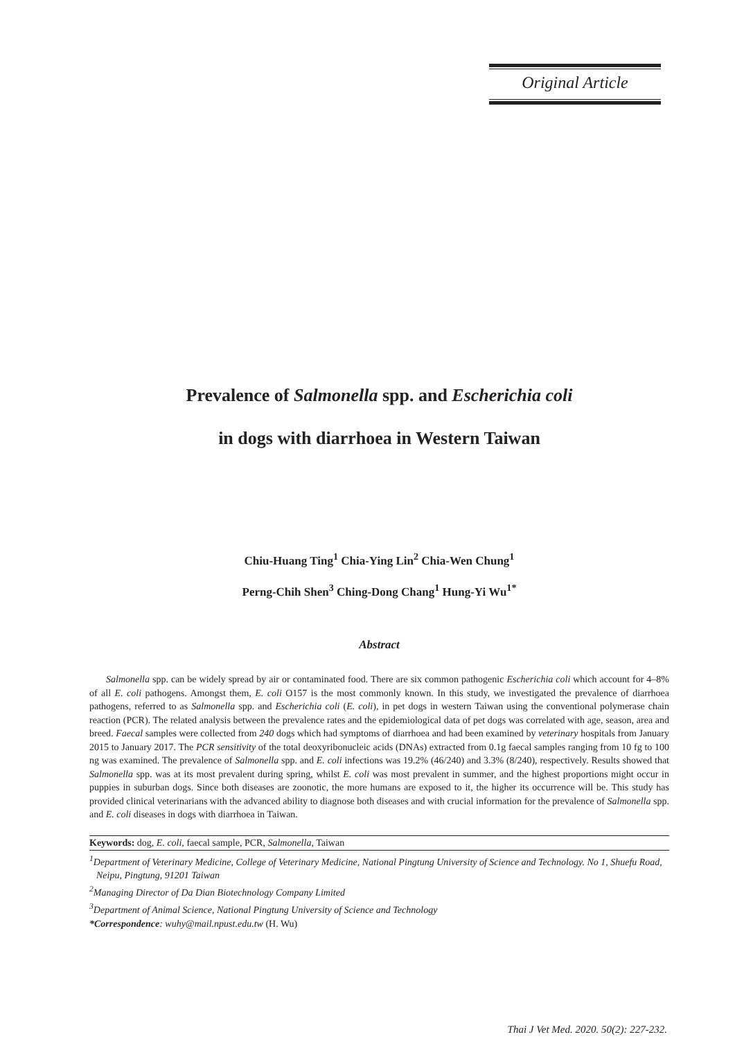Original Article
Prevalence of Salmonella spp. and Escherichia coli
in dogs with diarrhoea in Western Taiwan
Chiu-Huang Ting<sup>1</sup> Chia-Ying Lin<sup>2</sup> Chia-Wen Chung<sup>1</sup>
Perng-Chih Shen<sup>3</sup> Ching-Dong Chang<sup>1</sup> Hung-Yi Wu<sup>1*</sup>
Abstract
Salmonella spp. can be widely spread by air or contaminated food. There are six common pathogenic Escherichia coli which account for 4–8% of all E. coli pathogens. Amongst them, E. coli O157 is the most commonly known. In this study, we investigated the prevalence of diarrhoea pathogens, referred to as Salmonella spp. and Escherichia coli (E. coli), in pet dogs in western Taiwan using the conventional polymerase chain reaction (PCR). The related analysis between the prevalence rates and the epidemiological data of pet dogs was correlated with age, season, area and breed. Faecal samples were collected from 240 dogs which had symptoms of diarrhoea and had been examined by veterinary hospitals from January 2015 to January 2017. The PCR sensitivity of the total deoxyribonucleic acids (DNAs) extracted from 0.1g faecal samples ranging from 10 fg to 100 ng was examined. The prevalence of Salmonella spp. and E. coli infections was 19.2% (46/240) and 3.3% (8/240), respectively. Results showed that Salmonella spp. was at its most prevalent during spring, whilst E. coli was most prevalent in summer, and the highest proportions might occur in puppies in suburban dogs. Since both diseases are zoonotic, the more humans are exposed to it, the higher its occurrence will be. This study has provided clinical veterinarians with the advanced ability to diagnose both diseases and with crucial information for the prevalence of Salmonella spp. and E. coli diseases in dogs with diarrhoea in Taiwan.
Keywords: dog, E. coli, faecal sample, PCR, Salmonella, Taiwan
<sup>1</sup> Department of Veterinary Medicine, College of Veterinary Medicine, National Pingtung University of Science and Technology. No 1, Shuefu Road, Neipu, Pingtung, 91201 Taiwan
<sup>2</sup> Managing Director of Da Dian Biotechnology Company Limited
<sup>3</sup> Department of Animal Science, National Pingtung University of Science and Technology
*Correspondence: wuhy@mail.npust.edu.tw (H. Wu)
Thai J Vet Med. 2020. 50(2): 227-232.